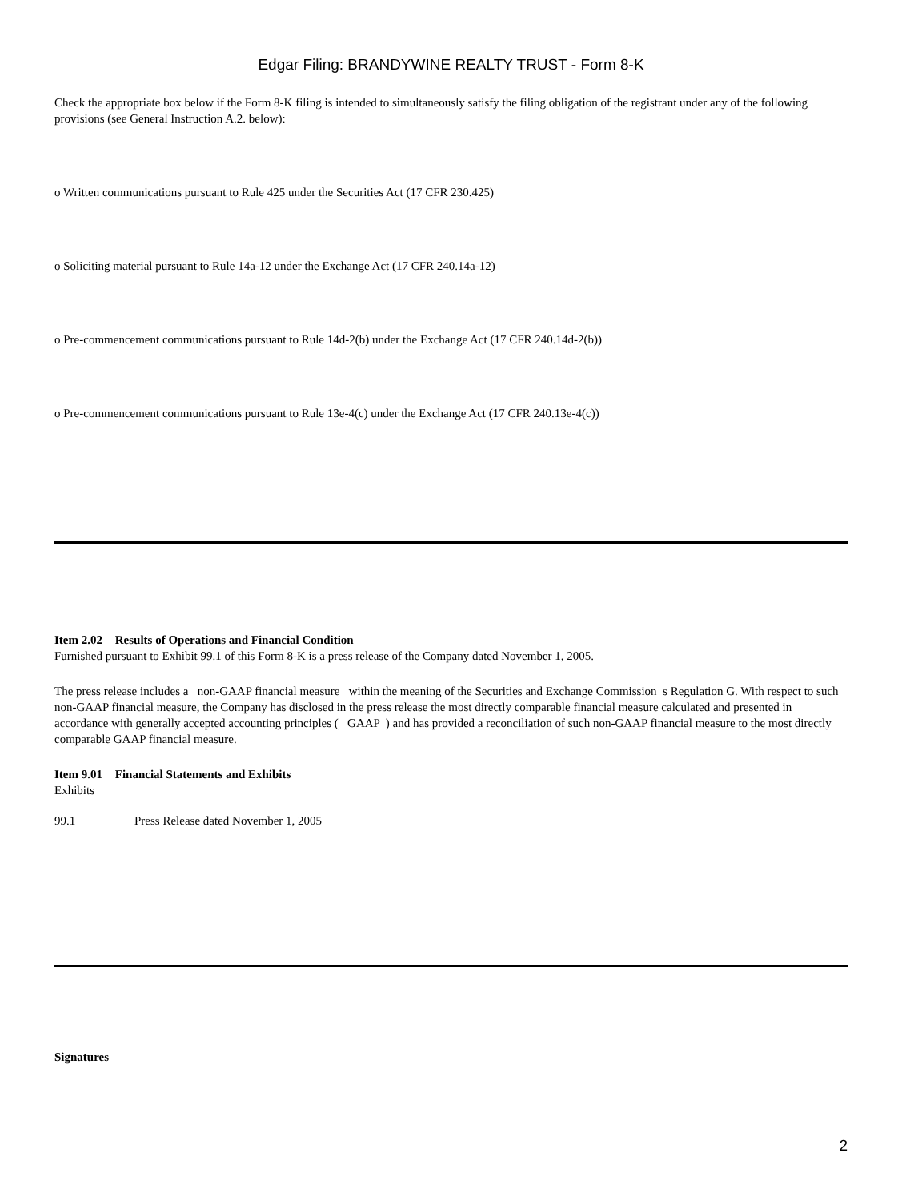Edgar Filing: BRANDYWINE REALTY TRUST - Form 8-K
Check the appropriate box below if the Form 8-K filing is intended to simultaneously satisfy the filing obligation of the registrant under any of the following provisions (see General Instruction A.2. below):
o Written communications pursuant to Rule 425 under the Securities Act (17 CFR 230.425)
o Soliciting material pursuant to Rule 14a-12 under the Exchange Act (17 CFR 240.14a-12)
o Pre-commencement communications pursuant to Rule 14d-2(b) under the Exchange Act (17 CFR 240.14d-2(b))
o Pre-commencement communications pursuant to Rule 13e-4(c) under the Exchange Act (17 CFR 240.13e-4(c))
Item 2.02 Results of Operations and Financial Condition
Furnished pursuant to Exhibit 99.1 of this Form 8-K is a press release of the Company dated November 1, 2005.
The press release includes a non-GAAP financial measure within the meaning of the Securities and Exchange Commission s Regulation G. With respect to such non-GAAP financial measure, the Company has disclosed in the press release the most directly comparable financial measure calculated and presented in accordance with generally accepted accounting principles ( GAAP ) and has provided a reconciliation of such non-GAAP financial measure to the most directly comparable GAAP financial measure.
Item 9.01 Financial Statements and Exhibits
Exhibits
99.1 Press Release dated November 1, 2005
Signatures
2